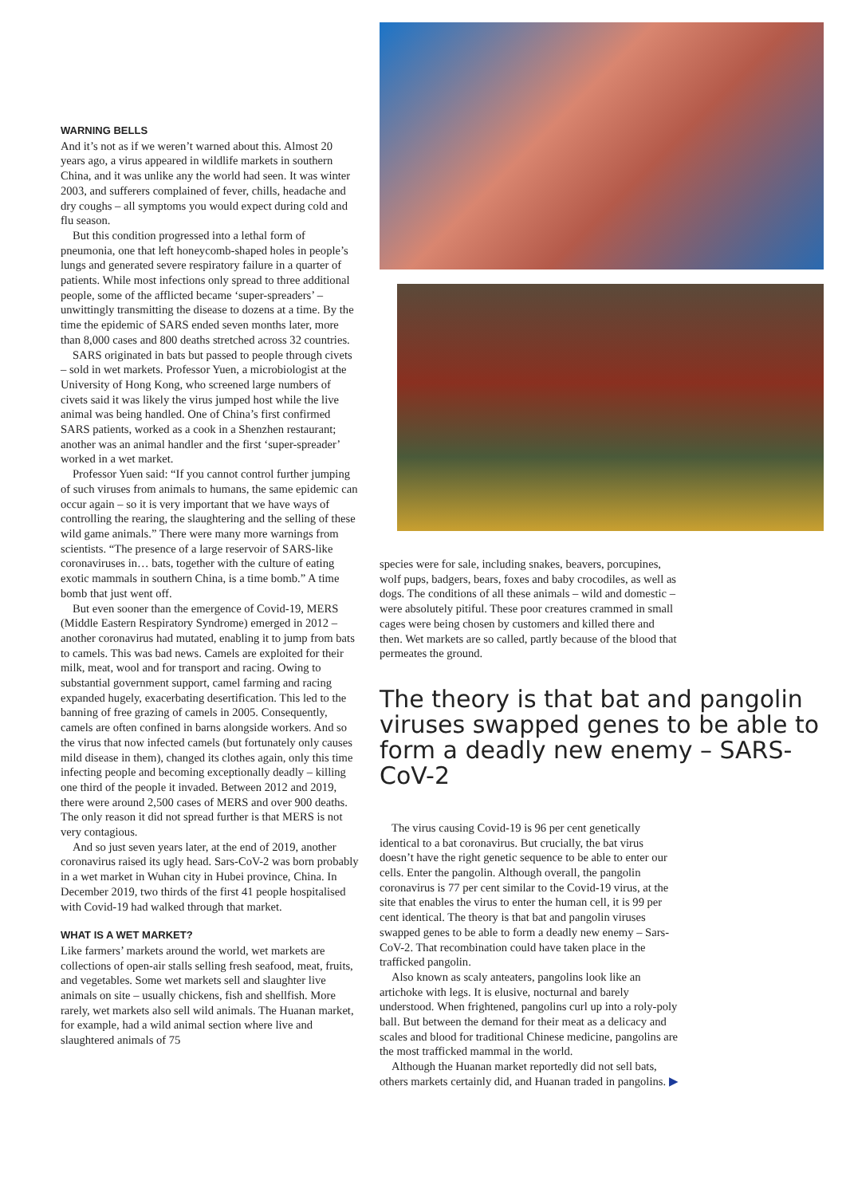WARNING BELLS
And it’s not as if we weren’t warned about this. Almost 20 years ago, a virus appeared in wildlife markets in southern China, and it was unlike any the world had seen. It was winter 2003, and sufferers complained of fever, chills, headache and dry coughs – all symptoms you would expect during cold and flu season.
But this condition progressed into a lethal form of pneumonia, one that left honeycomb-shaped holes in people’s lungs and generated severe respiratory failure in a quarter of patients. While most infections only spread to three additional people, some of the afflicted became ‘super-spreaders’ – unwittingly transmitting the disease to dozens at a time. By the time the epidemic of SARS ended seven months later, more than 8,000 cases and 800 deaths stretched across 32 countries.
SARS originated in bats but passed to people through civets – sold in wet markets. Professor Yuen, a microbiologist at the University of Hong Kong, who screened large numbers of civets said it was likely the virus jumped host while the live animal was being handled. One of China’s first confirmed SARS patients, worked as a cook in a Shenzhen restaurant; another was an animal handler and the first ‘super-spreader’ worked in a wet market.
Professor Yuen said: “If you cannot control further jumping of such viruses from animals to humans, the same epidemic can occur again – so it is very important that we have ways of controlling the rearing, the slaughtering and the selling of these wild game animals.” There were many more warnings from scientists. “The presence of a large reservoir of SARS-like coronaviruses in… bats, together with the culture of eating exotic mammals in southern China, is a time bomb.” A time bomb that just went off.
But even sooner than the emergence of Covid-19, MERS (Middle Eastern Respiratory Syndrome) emerged in 2012 – another coronavirus had mutated, enabling it to jump from bats to camels. This was bad news. Camels are exploited for their milk, meat, wool and for transport and racing. Owing to substantial government support, camel farming and racing expanded hugely, exacerbating desertification. This led to the banning of free grazing of camels in 2005. Consequently, camels are often confined in barns alongside workers. And so the virus that now infected camels (but fortunately only causes mild disease in them), changed its clothes again, only this time infecting people and becoming exceptionally deadly – killing one third of the people it invaded. Between 2012 and 2019, there were around 2,500 cases of MERS and over 900 deaths. The only reason it did not spread further is that MERS is not very contagious.
And so just seven years later, at the end of 2019, another coronavirus raised its ugly head. Sars-CoV-2 was born probably in a wet market in Wuhan city in Hubei province, China. In December 2019, two thirds of the first 41 people hospitalised with Covid-19 had walked through that market.
WHAT IS A WET MARKET?
Like farmers’ markets around the world, wet markets are collections of open-air stalls selling fresh seafood, meat, fruits, and vegetables. Some wet markets sell and slaughter live animals on site – usually chickens, fish and shellfish. More rarely, wet markets also sell wild animals. The Huanan market, for example, had a wild animal section where live and slaughtered animals of 75
species were for sale, including snakes, beavers, porcupines, wolf pups, badgers, bears, foxes and baby crocodiles, as well as dogs. The conditions of all these animals – wild and domestic – were absolutely pitiful. These poor creatures crammed in small cages were being chosen by customers and killed there and then. Wet markets are so called, partly because of the blood that permeates the ground.
The theory is that bat and pangolin viruses swapped genes to be able to form a deadly new enemy – SARS-CoV-2
The virus causing Covid-19 is 96 per cent genetically identical to a bat coronavirus. But crucially, the bat virus doesn’t have the right genetic sequence to be able to enter our cells. Enter the pangolin. Although overall, the pangolin coronavirus is 77 per cent similar to the Covid-19 virus, at the site that enables the virus to enter the human cell, it is 99 per cent identical. The theory is that bat and pangolin viruses swapped genes to be able to form a deadly new enemy – Sars-CoV-2. That recombination could have taken place in the trafficked pangolin.
Also known as scaly anteaters, pangolins look like an artichoke with legs. It is elusive, nocturnal and barely understood. When frightened, pangolins curl up into a roly-poly ball. But between the demand for their meat as a delicacy and scales and blood for traditional Chinese medicine, pangolins are the most trafficked mammal in the world.
Although the Huanan market reportedly did not sell bats, others markets certainly did, and Huanan traded in pangolins. ▶